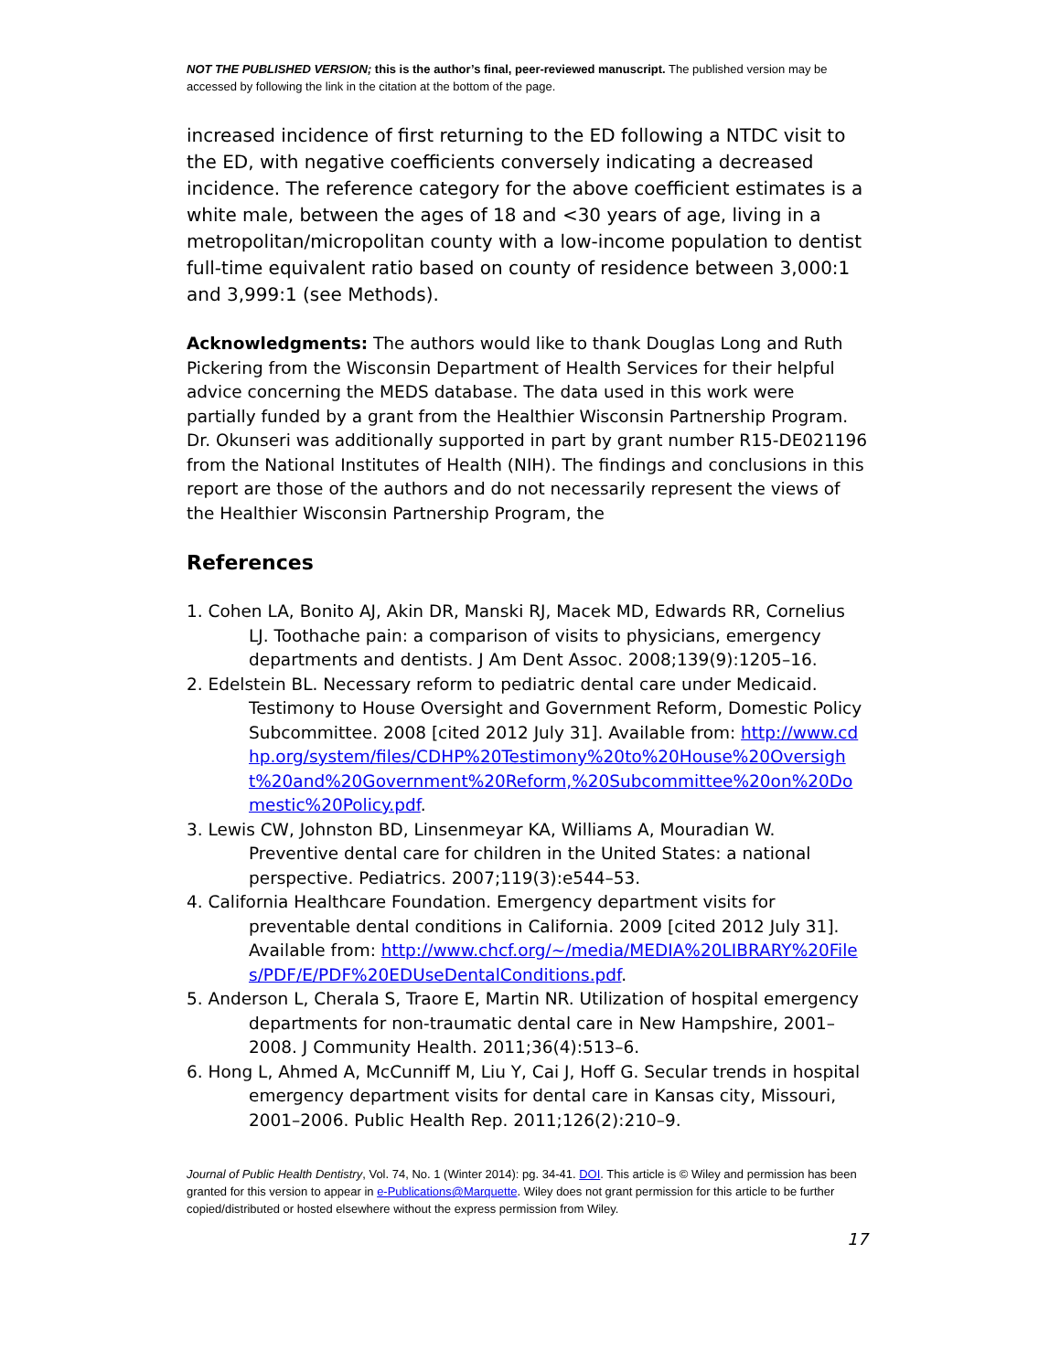NOT THE PUBLISHED VERSION; this is the author’s final, peer-reviewed manuscript. The published version may be accessed by following the link in the citation at the bottom of the page.
increased incidence of first returning to the ED following a NTDC visit to the ED, with negative coefficients conversely indicating a decreased incidence. The reference category for the above coefficient estimates is a white male, between the ages of 18 and <30 years of age, living in a metropolitan/micropolitan county with a low-income population to dentist full-time equivalent ratio based on county of residence between 3,000:1 and 3,999:1 (see Methods).
Acknowledgments: The authors would like to thank Douglas Long and Ruth Pickering from the Wisconsin Department of Health Services for their helpful advice concerning the MEDS database. The data used in this work were partially funded by a grant from the Healthier Wisconsin Partnership Program. Dr. Okunseri was additionally supported in part by grant number R15-DE021196 from the National Institutes of Health (NIH). The findings and conclusions in this report are those of the authors and do not necessarily represent the views of the Healthier Wisconsin Partnership Program, the
References
1. Cohen LA, Bonito AJ, Akin DR, Manski RJ, Macek MD, Edwards RR, Cornelius LJ. Toothache pain: a comparison of visits to physicians, emergency departments and dentists. J Am Dent Assoc. 2008;139(9):1205–16.
2. Edelstein BL. Necessary reform to pediatric dental care under Medicaid. Testimony to House Oversight and Government Reform, Domestic Policy Subcommittee. 2008 [cited 2012 July 31]. Available from: http://www.cdhp.org/system/files/CDHP%20Testimony%20to%20House%20Oversight%20and%20Government%20Reform,%20Subcommittee%20on%20Domestic%20Policy.pdf.
3. Lewis CW, Johnston BD, Linsenmeyar KA, Williams A, Mouradian W. Preventive dental care for children in the United States: a national perspective. Pediatrics. 2007;119(3):e544–53.
4. California Healthcare Foundation. Emergency department visits for preventable dental conditions in California. 2009 [cited 2012 July 31]. Available from: http://www.chcf.org/~/media/MEDIA%20LIBRARY%20Files/PDF/E/PDF%20EDUseDentalConditions.pdf.
5. Anderson L, Cherala S, Traore E, Martin NR. Utilization of hospital emergency departments for non-traumatic dental care in New Hampshire, 2001–2008. J Community Health. 2011;36(4):513–6.
6. Hong L, Ahmed A, McCunniff M, Liu Y, Cai J, Hoff G. Secular trends in hospital emergency department visits for dental care in Kansas city, Missouri, 2001–2006. Public Health Rep. 2011;126(2):210–9.
Journal of Public Health Dentistry, Vol. 74, No. 1 (Winter 2014): pg. 34-41. DOI. This article is © Wiley and permission has been granted for this version to appear in e-Publications@Marquette. Wiley does not grant permission for this article to be further copied/distributed or hosted elsewhere without the express permission from Wiley.
17